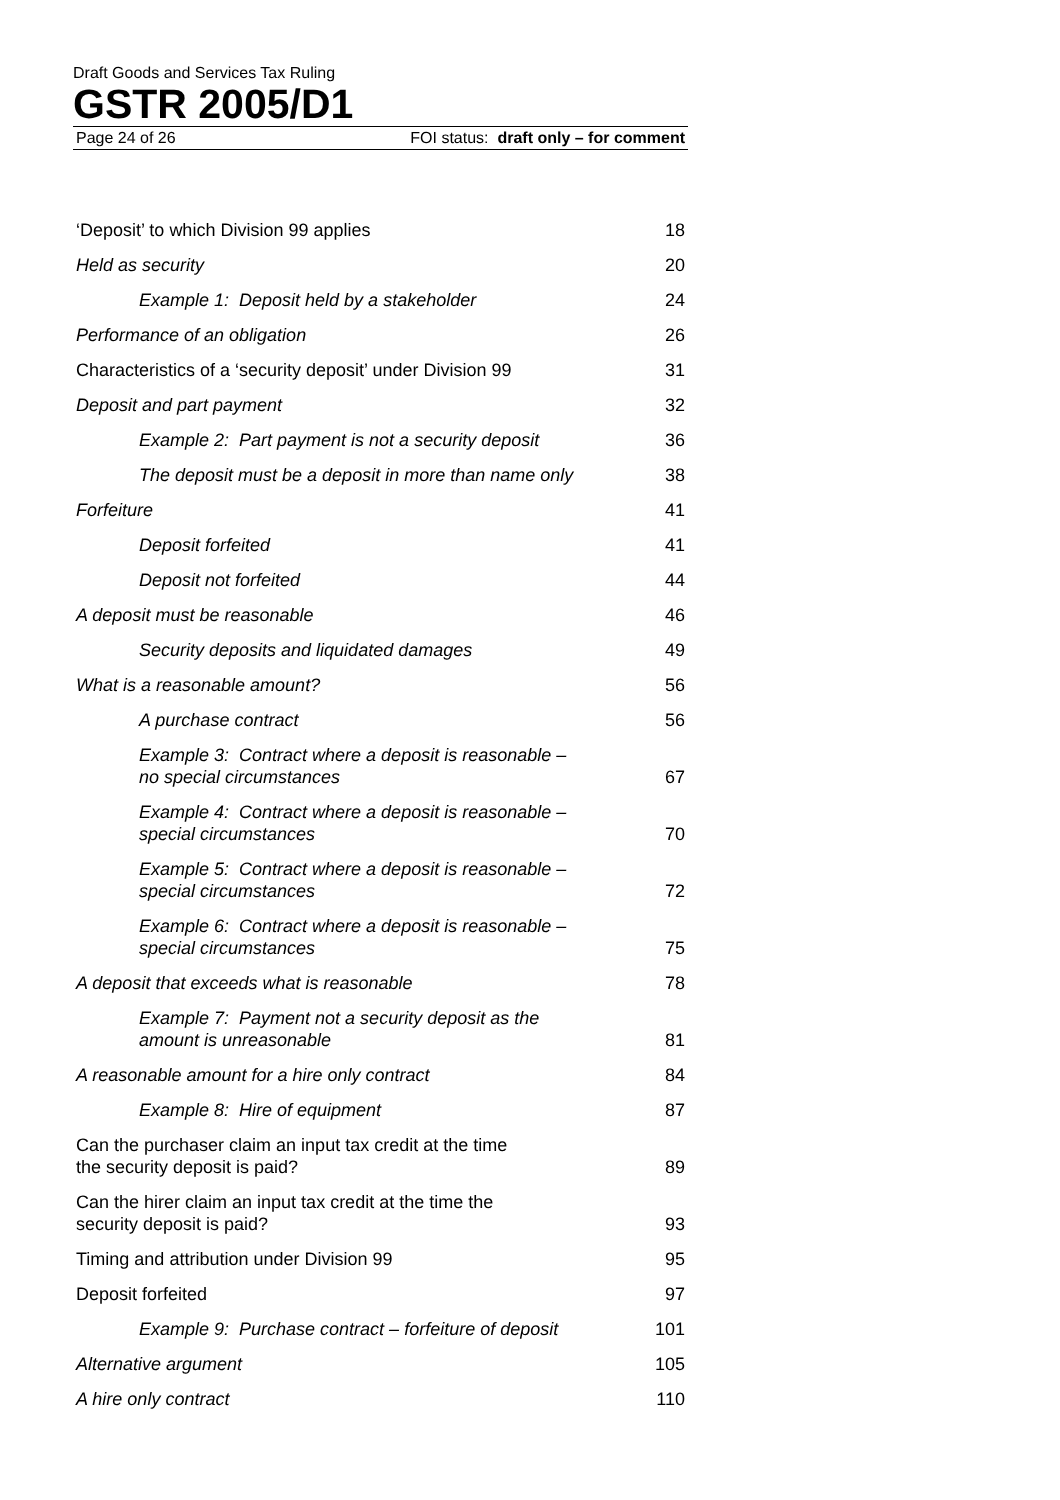Draft Goods and Services Tax Ruling
GSTR 2005/D1
Page 24 of 26 FOI status: draft only – for comment
| ‘Deposit’ to which Division 99 applies | 18 |
| Held as security | 20 |
| Example 1: Deposit held by a stakeholder | 24 |
| Performance of an obligation | 26 |
| Characteristics of a ‘security deposit’ under Division 99 | 31 |
| Deposit and part payment | 32 |
| Example 2: Part payment is not a security deposit | 36 |
| The deposit must be a deposit in more than name only | 38 |
| Forfeiture | 41 |
| Deposit forfeited | 41 |
| Deposit not forfeited | 44 |
| A deposit must be reasonable | 46 |
| Security deposits and liquidated damages | 49 |
| What is a reasonable amount? | 56 |
| A purchase contract | 56 |
| Example 3: Contract where a deposit is reasonable – no special circumstances | 67 |
| Example 4: Contract where a deposit is reasonable – special circumstances | 70 |
| Example 5: Contract where a deposit is reasonable – special circumstances | 72 |
| Example 6: Contract where a deposit is reasonable – special circumstances | 75 |
| A deposit that exceeds what is reasonable | 78 |
| Example 7: Payment not a security deposit as the amount is unreasonable | 81 |
| A reasonable amount for a hire only contract | 84 |
| Example 8: Hire of equipment | 87 |
| Can the purchaser claim an input tax credit at the time the security deposit is paid? | 89 |
| Can the hirer claim an input tax credit at the time the security deposit is paid? | 93 |
| Timing and attribution under Division 99 | 95 |
| Deposit forfeited | 97 |
| Example 9: Purchase contract – forfeiture of deposit | 101 |
| Alternative argument | 105 |
| A hire only contract | 110 |